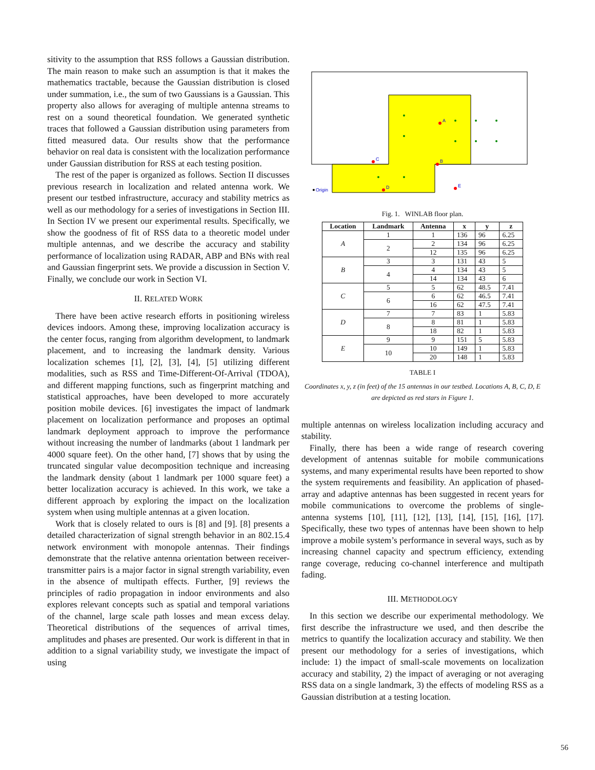sitivity to the assumption that RSS follows a Gaussian distribution. The main reason to make such an assumption is that it makes the mathematics tractable, because the Gaussian distribution is closed under summation, i.e., the sum of two Gaussians is a Gaussian. This property also allows for averaging of multiple antenna streams to rest on a sound theoretical foundation. We generated synthetic traces that followed a Gaussian distribution using parameters from fitted measured data. Our results show that the performance behavior on real data is consistent with the localization performance under Gaussian distribution for RSS at each testing position.
The rest of the paper is organized as follows. Section II discusses previous research in localization and related antenna work. We present our testbed infrastructure, accuracy and stability metrics as well as our methodology for a series of investigations in Section III. In Section IV we present our experimental results. Specifically, we show the goodness of fit of RSS data to a theoretic model under multiple antennas, and we describe the accuracy and stability performance of localization using RADAR, ABP and BNs with real and Gaussian fingerprint sets. We provide a discussion in Section V. Finally, we conclude our work in Section VI.
II. RELATED WORK
There have been active research efforts in positioning wireless devices indoors. Among these, improving localization accuracy is the center focus, ranging from algorithm development, to landmark placement, and to increasing the landmark density. Various localization schemes [1], [2], [3], [4], [5] utilizing different modalities, such as RSS and Time-Different-Of-Arrival (TDOA), and different mapping functions, such as fingerprint matching and statistical approaches, have been developed to more accurately position mobile devices. [6] investigates the impact of landmark placement on localization performance and proposes an optimal landmark deployment approach to improve the performance without increasing the number of landmarks (about 1 landmark per 4000 square feet). On the other hand, [7] shows that by using the truncated singular value decomposition technique and increasing the landmark density (about 1 landmark per 1000 square feet) a better localization accuracy is achieved. In this work, we take a different approach by exploring the impact on the localization system when using multiple antennas at a given location.
Work that is closely related to ours is [8] and [9]. [8] presents a detailed characterization of signal strength behavior in an 802.15.4 network environment with monopole antennas. Their findings demonstrate that the relative antenna orientation between receiver-transmitter pairs is a major factor in signal strength variability, even in the absence of multipath effects. Further, [9] reviews the principles of radio propagation in indoor environments and also explores relevant concepts such as spatial and temporal variations of the channel, large scale path losses and mean excess delay. Theoretical distributions of the sequences of arrival times, amplitudes and phases are presented. Our work is different in that in addition to a signal variability study, we investigate the impact of using
A
B
C
D
E
Origin
Fig. 1. WINLAB floor plan.
| Location | Landmark | Antenna | x | y | z |
| --- | --- | --- | --- | --- | --- |
| A | 1 | 1 | 136 | 96 | 6.25 |
| | 2 | 2 | 134 | 96 | 6.25 |
| | | 12 | 135 | 96 | 6.25 |
| B | 3 | 3 | 131 | 43 | 5 |
| | 4 | 4 | 134 | 43 | 5 |
| | | 14 | 134 | 43 | 6 |
| C | 5 | 5 | 62 | 48.5 | 7.41 |
| | 6 | 6 | 62 | 46.5 | 7.41 |
| | | 16 | 62 | 47.5 | 7.41 |
| D | 7 | 7 | 83 | 1 | 5.83 |
| | 8 | 8 | 81 | 1 | 5.83 |
| | | 18 | 82 | 1 | 5.83 |
| E | 9 | 9 | 151 | 5 | 5.83 |
| | 10 | 10 | 149 | 1 | 5.83 |
| | | 20 | 148 | 1 | 5.83 |
TABLE I
Coordinates x, y, z (in feet) of the 15 antennas in our testbed. Locations A, B, C, D, E are depicted as red stars in Figure 1.
multiple antennas on wireless localization including accuracy and stability.
Finally, there has been a wide range of research covering development of antennas suitable for mobile communications systems, and many experimental results have been reported to show the system requirements and feasibility. An application of phased-array and adaptive antennas has been suggested in recent years for mobile communications to overcome the problems of single-antenna systems [10], [11], [12], [13], [14], [15], [16], [17]. Specifically, these two types of antennas have been shown to help improve a mobile system’s performance in several ways, such as by increasing channel capacity and spectrum efficiency, extending range coverage, reducing co-channel interference and multipath fading.
III. METHODOLOGY
In this section we describe our experimental methodology. We first describe the infrastructure we used, and then describe the metrics to quantify the localization accuracy and stability. We then present our methodology for a series of investigations, which include: 1) the impact of small-scale movements on localization accuracy and stability, 2) the impact of averaging or not averaging RSS data on a single landmark, 3) the effects of modeling RSS as a Gaussian distribution at a testing location.
56